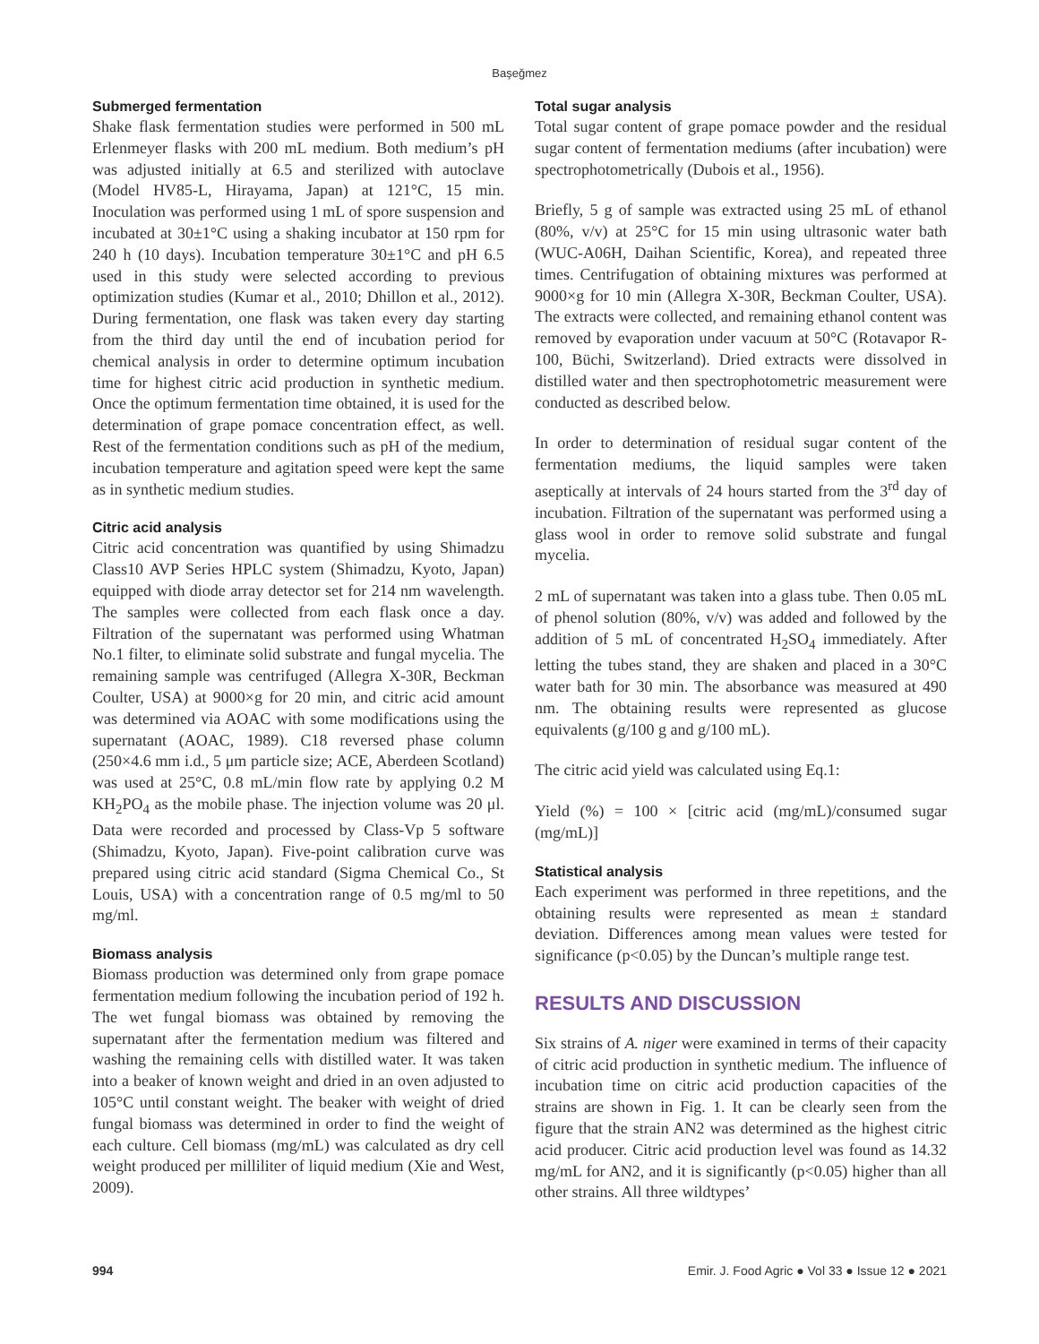Başeğmez
Submerged fermentation
Shake flask fermentation studies were performed in 500 mL Erlenmeyer flasks with 200 mL medium. Both medium’s pH was adjusted initially at 6.5 and sterilized with autoclave (Model HV85-L, Hirayama, Japan) at 121°C, 15 min. Inoculation was performed using 1 mL of spore suspension and incubated at 30±1°C using a shaking incubator at 150 rpm for 240 h (10 days). Incubation temperature 30±1°C and pH 6.5 used in this study were selected according to previous optimization studies (Kumar et al., 2010; Dhillon et al., 2012). During fermentation, one flask was taken every day starting from the third day until the end of incubation period for chemical analysis in order to determine optimum incubation time for highest citric acid production in synthetic medium. Once the optimum fermentation time obtained, it is used for the determination of grape pomace concentration effect, as well. Rest of the fermentation conditions such as pH of the medium, incubation temperature and agitation speed were kept the same as in synthetic medium studies.
Citric acid analysis
Citric acid concentration was quantified by using Shimadzu Class10 AVP Series HPLC system (Shimadzu, Kyoto, Japan) equipped with diode array detector set for 214 nm wavelength. The samples were collected from each flask once a day. Filtration of the supernatant was performed using Whatman No.1 filter, to eliminate solid substrate and fungal mycelia. The remaining sample was centrifuged (Allegra X-30R, Beckman Coulter, USA) at 9000×g for 20 min, and citric acid amount was determined via AOAC with some modifications using the supernatant (AOAC, 1989). C18 reversed phase column (250×4.6 mm i.d., 5 μm particle size; ACE, Aberdeen Scotland) was used at 25°C, 0.8 mL/min flow rate by applying 0.2 M KH<sub>2</sub>PO<sub>4</sub> as the mobile phase. The injection volume was 20 μl. Data were recorded and processed by Class-Vp 5 software (Shimadzu, Kyoto, Japan). Five-point calibration curve was prepared using citric acid standard (Sigma Chemical Co., St Louis, USA) with a concentration range of 0.5 mg/ml to 50 mg/ml.
Biomass analysis
Biomass production was determined only from grape pomace fermentation medium following the incubation period of 192 h. The wet fungal biomass was obtained by removing the supernatant after the fermentation medium was filtered and washing the remaining cells with distilled water. It was taken into a beaker of known weight and dried in an oven adjusted to 105°C until constant weight. The beaker with weight of dried fungal biomass was determined in order to find the weight of each culture. Cell biomass (mg/mL) was calculated as dry cell weight produced per milliliter of liquid medium (Xie and West, 2009).
Total sugar analysis
Total sugar content of grape pomace powder and the residual sugar content of fermentation mediums (after incubation) were spectrophotometrically (Dubois et al., 1956).
Briefly, 5 g of sample was extracted using 25 mL of ethanol (80%, v/v) at 25°C for 15 min using ultrasonic water bath (WUC-A06H, Daihan Scientific, Korea), and repeated three times. Centrifugation of obtaining mixtures was performed at 9000×g for 10 min (Allegra X-30R, Beckman Coulter, USA). The extracts were collected, and remaining ethanol content was removed by evaporation under vacuum at 50°C (Rotavapor R-100, Büchi, Switzerland). Dried extracts were dissolved in distilled water and then spectrophotometric measurement were conducted as described below.
In order to determination of residual sugar content of the fermentation mediums, the liquid samples were taken aseptically at intervals of 24 hours started from the 3<sup>rd</sup> day of incubation. Filtration of the supernatant was performed using a glass wool in order to remove solid substrate and fungal mycelia.
2 mL of supernatant was taken into a glass tube. Then 0.05 mL of phenol solution (80%, v/v) was added and followed by the addition of 5 mL of concentrated H<sub>2</sub>SO<sub>4</sub> immediately. After letting the tubes stand, they are shaken and placed in a 30°C water bath for 30 min. The absorbance was measured at 490 nm. The obtaining results were represented as glucose equivalents (g/100 g and g/100 mL).
The citric acid yield was calculated using Eq.1:
Yield (%) = 100 × [citric acid (mg/mL)/consumed sugar (mg/mL)]
Statistical analysis
Each experiment was performed in three repetitions, and the obtaining results were represented as mean ± standard deviation. Differences among mean values were tested for significance (p<0.05) by the Duncan’s multiple range test.
RESULTS AND DISCUSSION
Six strains of A. niger were examined in terms of their capacity of citric acid production in synthetic medium. The influence of incubation time on citric acid production capacities of the strains are shown in Fig. 1. It can be clearly seen from the figure that the strain AN2 was determined as the highest citric acid producer. Citric acid production level was found as 14.32 mg/mL for AN2, and it is significantly (p<0.05) higher than all other strains. All three wildtypes’
994 Emir. J. Food Agric ● Vol 33 ● Issue 12 ● 2021